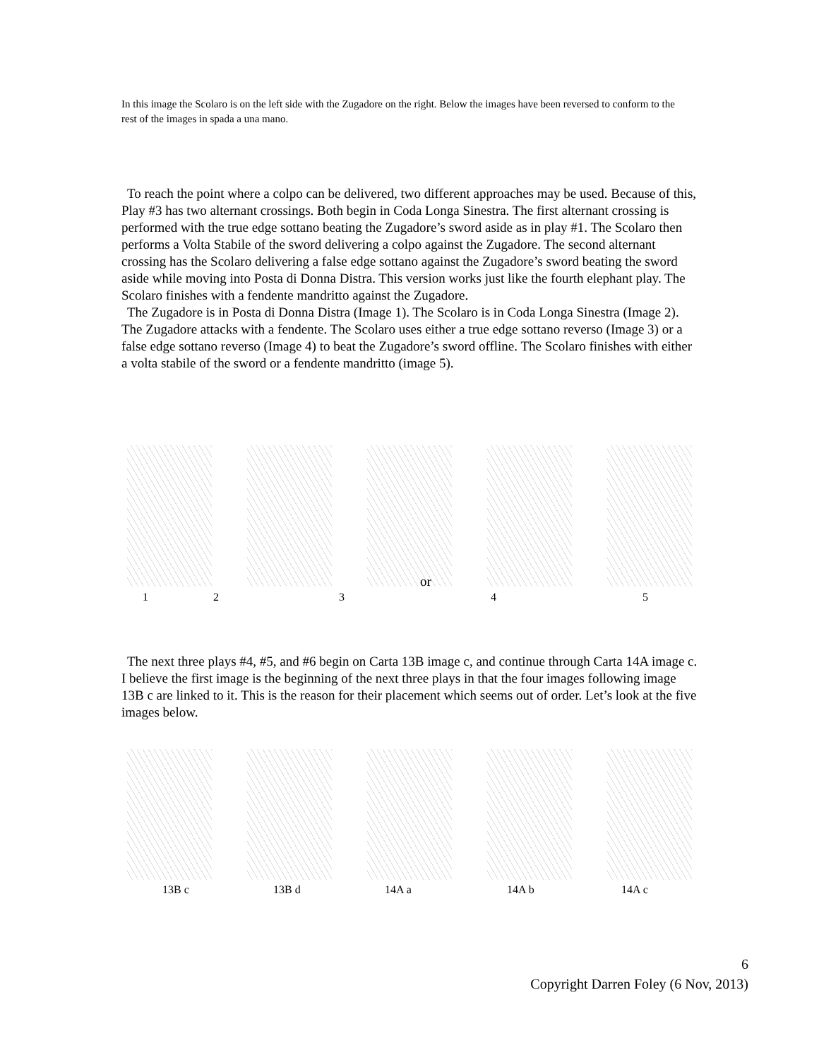In this image the Scolaro is on the left side with the Zugadore on the right. Below the images have been reversed to conform to the rest of the images in spada a una mano.
To reach the point where a colpo can be delivered, two different approaches may be used. Because of this, Play #3 has two alternant crossings. Both begin in Coda Longa Sinestra. The first alternant crossing is performed with the true edge sottano beating the Zugadore’s sword aside as in play #1. The Scolaro then performs a Volta Stabile of the sword delivering a colpo against the Zugadore. The second alternant crossing has the Scolaro delivering a false edge sottano against the Zugadore’s sword beating the sword aside while moving into Posta di Donna Distra. This version works just like the fourth elephant play. The Scolaro finishes with a fendente mandritto against the Zugadore.
The Zugadore is in Posta di Donna Distra (Image 1). The Scolaro is in Coda Longa Sinestra (Image 2). The Zugadore attacks with a fendente. The Scolaro uses either a true edge sottano reverso (Image 3) or a false edge sottano reverso (Image 4) to beat the Zugadore’s sword offline. The Scolaro finishes with either a volta stabile of the sword or a fendente mandritto (image 5).
or
1 2 3 4 5
The next three plays #4, #5, and #6 begin on Carta 13B image c, and continue through Carta 14A image c. I believe the first image is the beginning of the next three plays in that the four images following image 13B c are linked to it. This is the reason for their placement which seems out of order. Let’s look at the five images below.
13B c 13B d 14A a 14A b 14A c
6
Copyright Darren Foley (6 Nov, 2013)